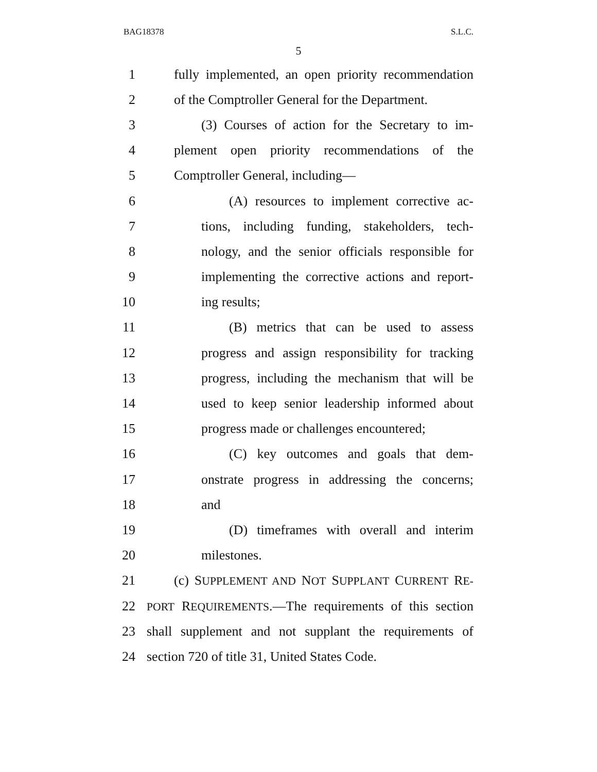BAG18378 S.L.C.
5
1 fully implemented, an open priority recommendation
2 of the Comptroller General for the Department.
3 (3) Courses of action for the Secretary to im-
4 plement open priority recommendations of the
5 Comptroller General, including—
6 (A) resources to implement corrective ac-
7 tions, including funding, stakeholders, tech-
8 nology, and the senior officials responsible for
9 implementing the corrective actions and report-
10 ing results;
11 (B) metrics that can be used to assess
12 progress and assign responsibility for tracking
13 progress, including the mechanism that will be
14 used to keep senior leadership informed about
15 progress made or challenges encountered;
16 (C) key outcomes and goals that dem-
17 onstrate progress in addressing the concerns;
18 and
19 (D) timeframes with overall and interim
20 milestones.
21 (c) SUPPLEMENT AND NOT SUPPLANT CURRENT RE-
22 PORT REQUIREMENTS.—The requirements of this section
23 shall supplement and not supplant the requirements of
24 section 720 of title 31, United States Code.